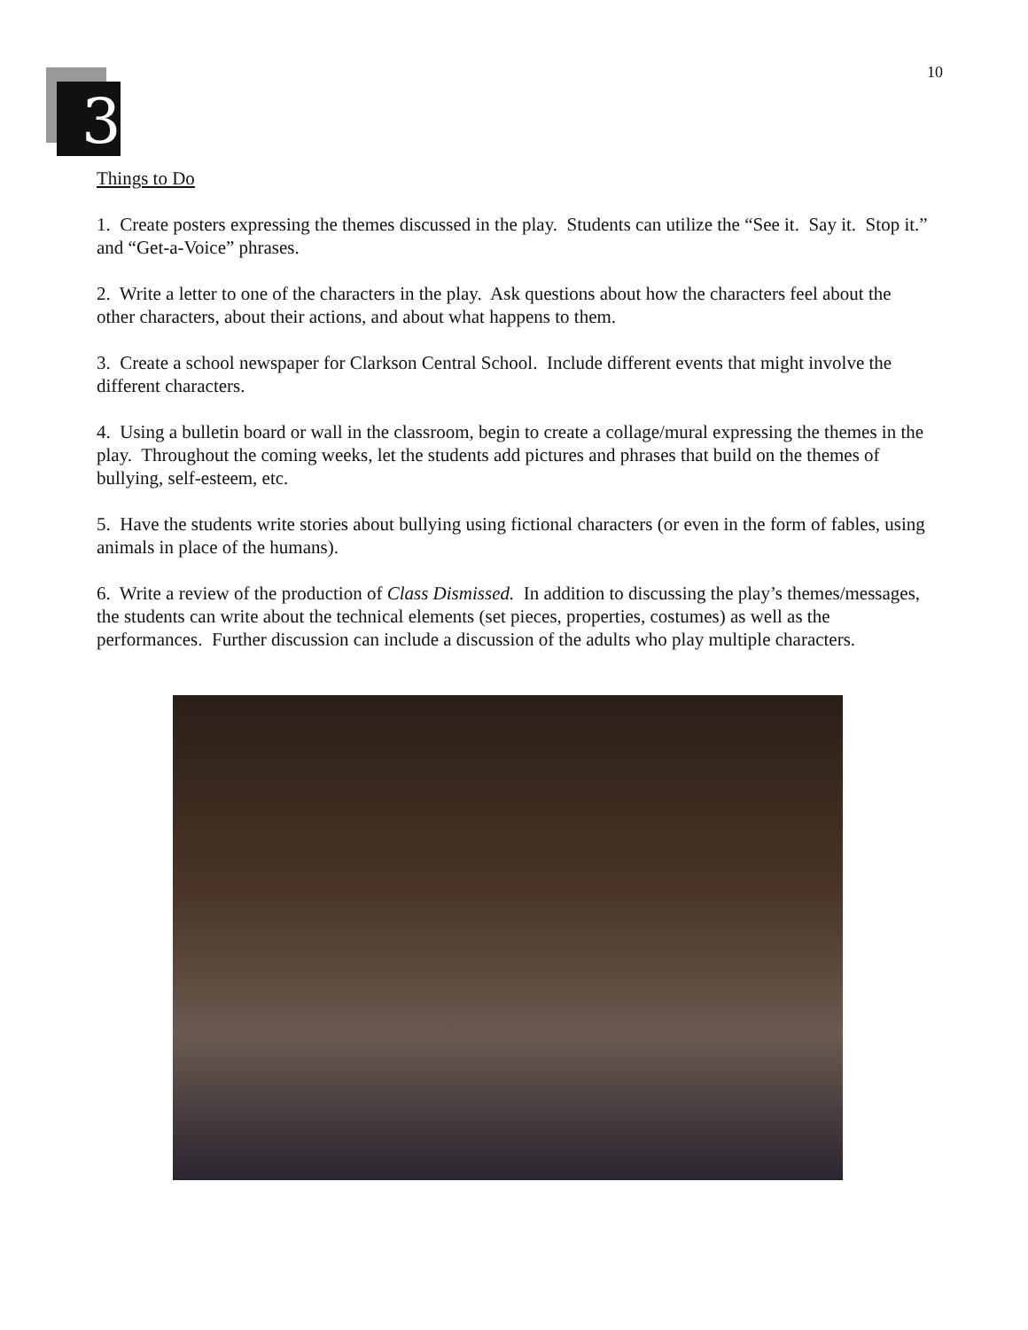10
3
Things to Do
1. Create posters expressing the themes discussed in the play. Students can utilize the “See it. Say it. Stop it.” and “Get-a-Voice” phrases.
2. Write a letter to one of the characters in the play. Ask questions about how the characters feel about the other characters, about their actions, and about what happens to them.
3. Create a school newspaper for Clarkson Central School. Include different events that might involve the different characters.
4. Using a bulletin board or wall in the classroom, begin to create a collage/mural expressing the themes in the play. Throughout the coming weeks, let the students add pictures and phrases that build on the themes of bullying, self-esteem, etc.
5. Have the students write stories about bullying using fictional characters (or even in the form of fables, using animals in place of the humans).
6. Write a review of the production of Class Dismissed. In addition to discussing the play’s themes/messages, the students can write about the technical elements (set pieces, properties, costumes) as well as the performances. Further discussion can include a discussion of the adults who play multiple characters.